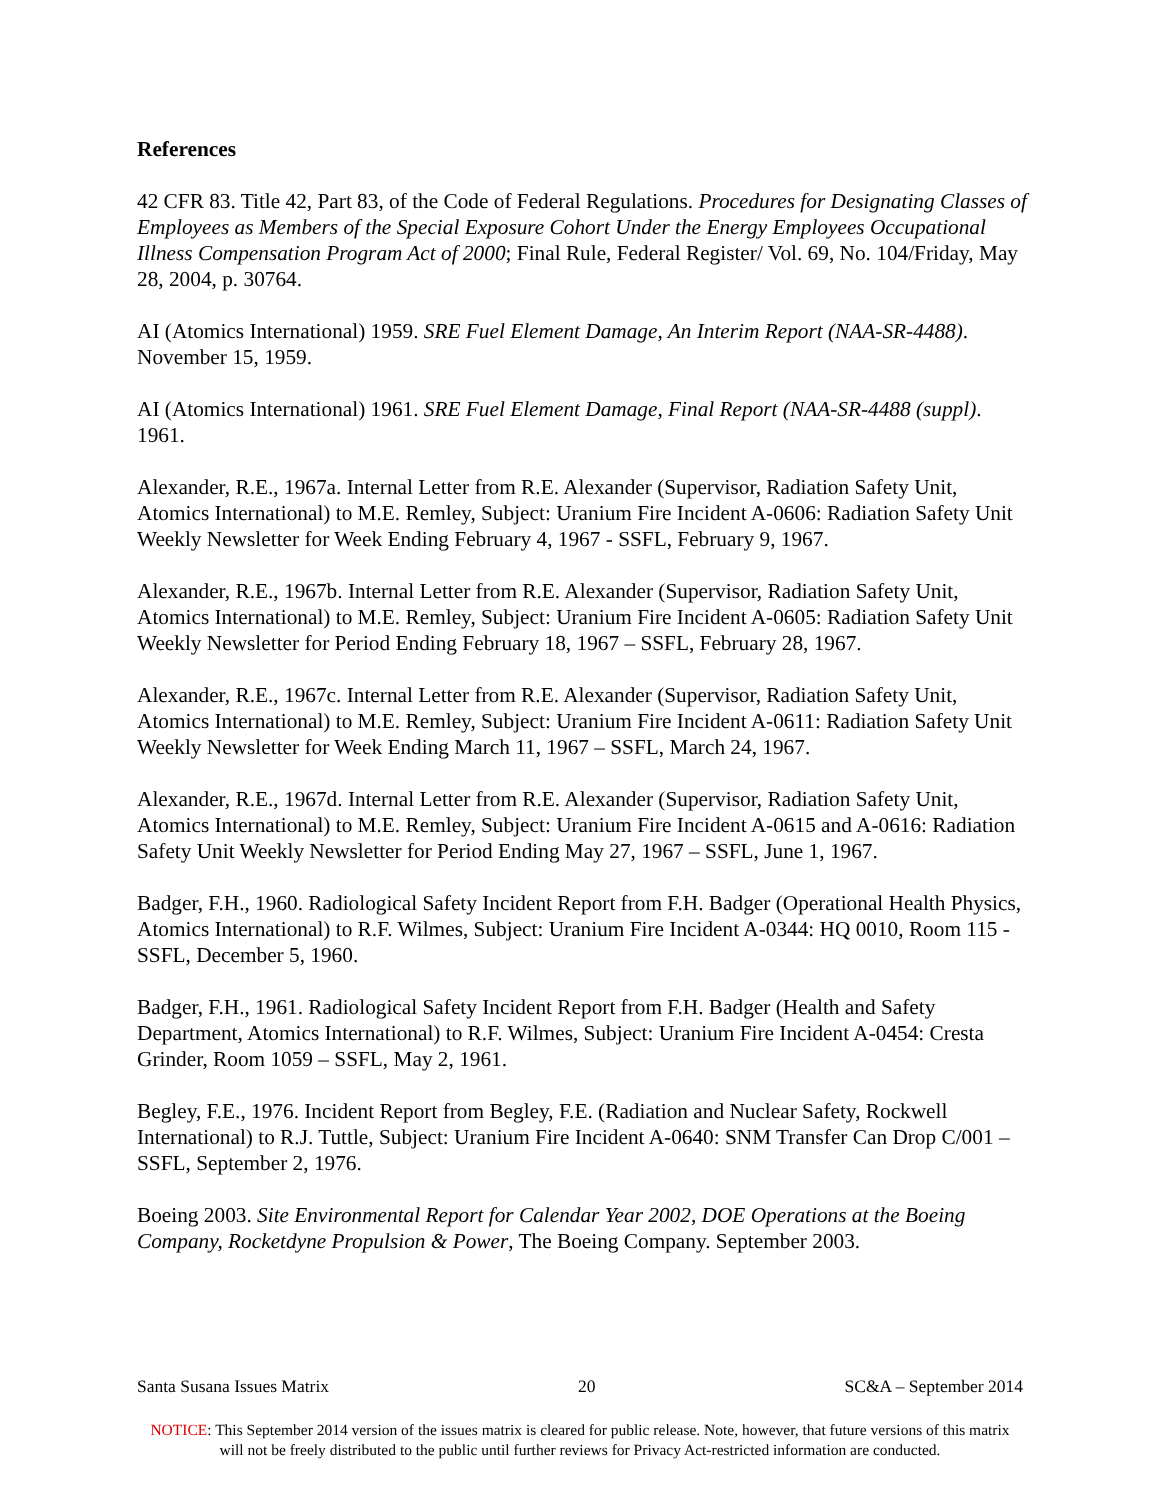References
42 CFR 83. Title 42, Part 83, of the Code of Federal Regulations. Procedures for Designating Classes of Employees as Members of the Special Exposure Cohort Under the Energy Employees Occupational Illness Compensation Program Act of 2000; Final Rule, Federal Register/ Vol. 69, No. 104/Friday, May 28, 2004, p. 30764.
AI (Atomics International) 1959. SRE Fuel Element Damage, An Interim Report (NAA-SR-4488). November 15, 1959.
AI (Atomics International) 1961. SRE Fuel Element Damage, Final Report (NAA-SR-4488 (suppl). 1961.
Alexander, R.E., 1967a. Internal Letter from R.E. Alexander (Supervisor, Radiation Safety Unit, Atomics International) to M.E. Remley, Subject: Uranium Fire Incident A-0606: Radiation Safety Unit Weekly Newsletter for Week Ending February 4, 1967 - SSFL, February 9, 1967.
Alexander, R.E., 1967b. Internal Letter from R.E. Alexander (Supervisor, Radiation Safety Unit, Atomics International) to M.E. Remley, Subject: Uranium Fire Incident A-0605: Radiation Safety Unit Weekly Newsletter for Period Ending February 18, 1967 – SSFL, February 28, 1967.
Alexander, R.E., 1967c. Internal Letter from R.E. Alexander (Supervisor, Radiation Safety Unit, Atomics International) to M.E. Remley, Subject: Uranium Fire Incident A-0611: Radiation Safety Unit Weekly Newsletter for Week Ending March 11, 1967 – SSFL, March 24, 1967.
Alexander, R.E., 1967d. Internal Letter from R.E. Alexander (Supervisor, Radiation Safety Unit, Atomics International) to M.E. Remley, Subject: Uranium Fire Incident A-0615 and A-0616: Radiation Safety Unit Weekly Newsletter for Period Ending May 27, 1967 – SSFL, June 1, 1967.
Badger, F.H., 1960. Radiological Safety Incident Report from F.H. Badger (Operational Health Physics, Atomics International) to R.F. Wilmes, Subject: Uranium Fire Incident A-0344: HQ 0010, Room 115 - SSFL, December 5, 1960.
Badger, F.H., 1961. Radiological Safety Incident Report from F.H. Badger (Health and Safety Department, Atomics International) to R.F. Wilmes, Subject: Uranium Fire Incident A-0454: Cresta Grinder, Room 1059 – SSFL, May 2, 1961.
Begley, F.E., 1976. Incident Report from Begley, F.E. (Radiation and Nuclear Safety, Rockwell International) to R.J. Tuttle, Subject: Uranium Fire Incident A-0640: SNM Transfer Can Drop C/001 – SSFL, September 2, 1976.
Boeing 2003. Site Environmental Report for Calendar Year 2002, DOE Operations at the Boeing Company, Rocketdyne Propulsion & Power, The Boeing Company. September 2003.
Santa Susana Issues Matrix 20 SC&A – September 2014
NOTICE: This September 2014 version of the issues matrix is cleared for public release. Note, however, that future versions of this matrix will not be freely distributed to the public until further reviews for Privacy Act-restricted information are conducted.